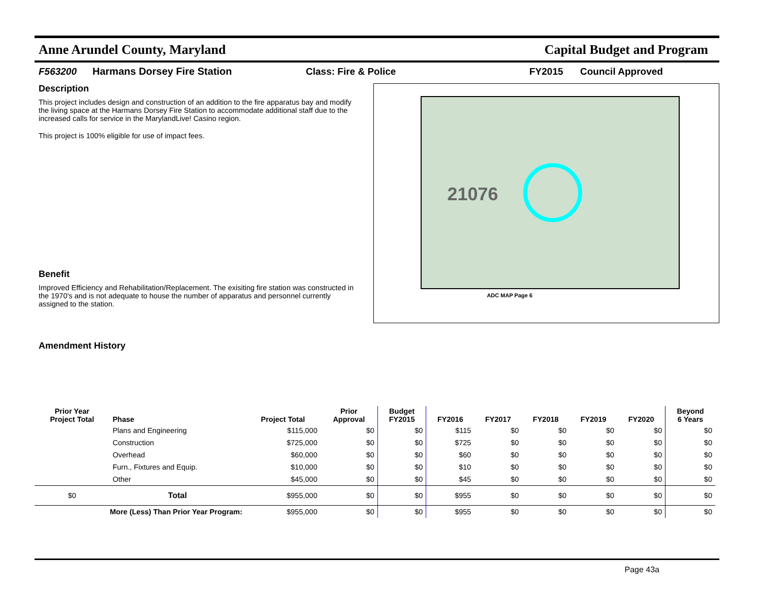Anne Arundel County, Maryland Capital Budget and Program
F563200 Harmans Dorsey Fire Station Class: Fire & Police FY2015 Council Approved
Description
This project includes design and construction of an addition to the fire apparatus bay and modify the living space at the Harmans Dorsey Fire Station to accommodate additional staff due to the increased calls for service in the MarylandLive! Casino region.
This project is 100% eligible for use of impact fees.
Benefit
Improved Efficiency and Rehabilitation/Replacement. The exisiting fire station was constructed in the 1970's and is not adequate to house the number of apparatus and personnel currently assigned to the station.
Amendment History
21076
ADC MAP Page 6
| Prior Year Project Total | Phase | Project Total | Prior Approval | Budget FY2015 | FY2016 | FY2017 | FY2018 | FY2019 | FY2020 | Beyond 6 Years |
| --- | --- | --- | --- | --- | --- | --- | --- | --- | --- | --- |
| | Plans and Engineering | $115,000 | $0 | $0 | $115 | $0 | $0 | $0 | $0 | $0 |
| | Construction | $725,000 | $0 | $0 | $725 | $0 | $0 | $0 | $0 | $0 |
| | Overhead | $60,000 | $0 | $0 | $60 | $0 | $0 | $0 | $0 | $0 |
| | Furn., Fixtures and Equip. | $10,000 | $0 | $0 | $10 | $0 | $0 | $0 | $0 | $0 |
| | Other | $45,000 | $0 | $0 | $45 | $0 | $0 | $0 | $0 | $0 |
| $0 | Total | $955,000 | $0 | $0 | $955 | $0 | $0 | $0 | $0 | $0 |
| More (Less) Than Prior Year Program: | | $955,000 | $0 | $0 | $955 | $0 | $0 | $0 | $0 | $0 |
Page 43a